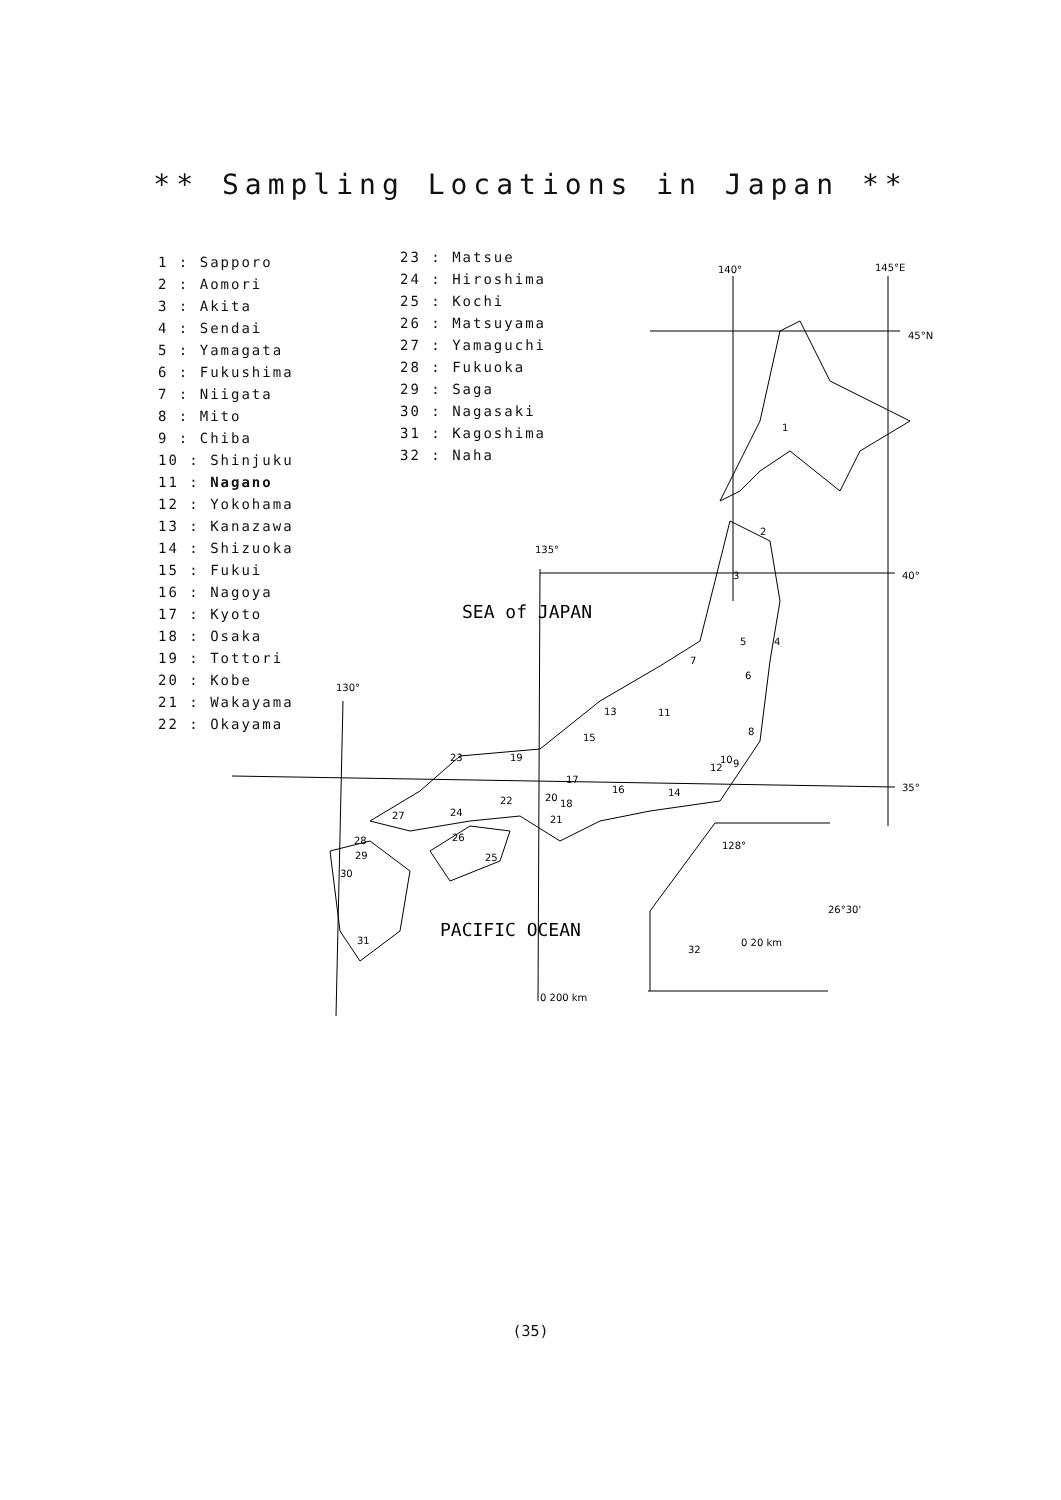** Sampling Locations in Japan **
140°
145°E
45°N
135°
40°
130°
35°
128°
26°30'
0 20 km
0 200 km
1
2
3
4
5
6
7
8
9
10
11
12
13
14
15
16
17
18
19
20
21
22
23
24
25
26
27
28
29
30
31
32
SEA of JAPAN
PACIFIC OCEAN
1 : Sapporo
2 : Aomori
3 : Akita
4 : Sendai
5 : Yamagata
6 : Fukushima
7 : Niigata
8 : Mito
9 : Chiba
10 : Shinjuku
11 : Nagano
12 : Yokohama
13 : Kanazawa
14 : Shizuoka
15 : Fukui
16 : Nagoya
17 : Kyoto
18 : Osaka
19 : Tottori
20 : Kobe
21 : Wakayama
22 : Okayama
23 : Matsue
24 : Hiroshima
25 : Kochi
26 : Matsuyama
27 : Yamaguchi
28 : Fukuoka
29 : Saga
30 : Nagasaki
31 : Kagoshima
32 : Naha
(35)